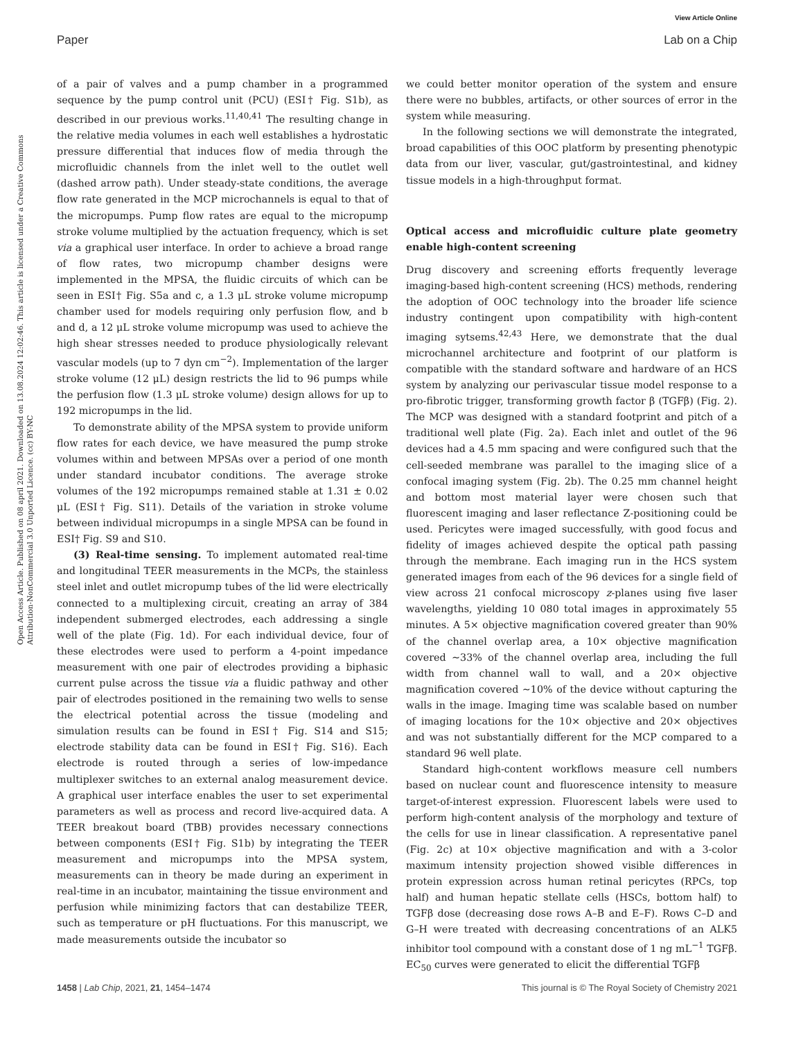View Article Online
Paper Lab on a Chip
Open Access Article. Published on 08 april 2021. Downloaded on 13.08.2024 12:02:46. This article is licensed under a Creative Commons Attribution-NonCommercial 3.0 Unported Licence. (cc) BY-NC
of a pair of valves and a pump chamber in a programmed sequence by the pump control unit (PCU) (ESI† Fig. S1b), as described in our previous works.<sup>11,40,41</sup> The resulting change in the relative media volumes in each well establishes a hydrostatic pressure differential that induces flow of media through the microfluidic channels from the inlet well to the outlet well (dashed arrow path). Under steady-state conditions, the average flow rate generated in the MCP microchannels is equal to that of the micropumps. Pump flow rates are equal to the micropump stroke volume multiplied by the actuation frequency, which is set via a graphical user interface. In order to achieve a broad range of flow rates, two micropump chamber designs were implemented in the MPSA, the fluidic circuits of which can be seen in ESI† Fig. S5a and c, a 1.3 μL stroke volume micropump chamber used for models requiring only perfusion flow, and b and d, a 12 μL stroke volume micropump was used to achieve the high shear stresses needed to produce physiologically relevant vascular models (up to 7 dyn cm<sup>−2</sup>). Implementation of the larger stroke volume (12 μL) design restricts the lid to 96 pumps while the perfusion flow (1.3 μL stroke volume) design allows for up to 192 micropumps in the lid.
To demonstrate ability of the MPSA system to provide uniform flow rates for each device, we have measured the pump stroke volumes within and between MPSAs over a period of one month under standard incubator conditions. The average stroke volumes of the 192 micropumps remained stable at 1.31 ± 0.02 μL (ESI† Fig. S11). Details of the variation in stroke volume between individual micropumps in a single MPSA can be found in ESI† Fig. S9 and S10.
(3) Real-time sensing. To implement automated real-time and longitudinal TEER measurements in the MCPs, the stainless steel inlet and outlet micropump tubes of the lid were electrically connected to a multiplexing circuit, creating an array of 384 independent submerged electrodes, each addressing a single well of the plate (Fig. 1d). For each individual device, four of these electrodes were used to perform a 4-point impedance measurement with one pair of electrodes providing a biphasic current pulse across the tissue via a fluidic pathway and other pair of electrodes positioned in the remaining two wells to sense the electrical potential across the tissue (modeling and simulation results can be found in ESI† Fig. S14 and S15; electrode stability data can be found in ESI† Fig. S16). Each electrode is routed through a series of low-impedance multiplexer switches to an external analog measurement device. A graphical user interface enables the user to set experimental parameters as well as process and record live-acquired data. A TEER breakout board (TBB) provides necessary connections between components (ESI† Fig. S1b) by integrating the TEER measurement and micropumps into the MPSA system, measurements can in theory be made during an experiment in real-time in an incubator, maintaining the tissue environment and perfusion while minimizing factors that can destabilize TEER, such as temperature or pH fluctuations. For this manuscript, we made measurements outside the incubator so
we could better monitor operation of the system and ensure there were no bubbles, artifacts, or other sources of error in the system while measuring.
In the following sections we will demonstrate the integrated, broad capabilities of this OOC platform by presenting phenotypic data from our liver, vascular, gut/gastrointestinal, and kidney tissue models in a high-throughput format.
Optical access and microfluidic culture plate geometry enable high-content screening
Drug discovery and screening efforts frequently leverage imaging-based high-content screening (HCS) methods, rendering the adoption of OOC technology into the broader life science industry contingent upon compatibility with high-content imaging sytsems.<sup>42,43</sup> Here, we demonstrate that the dual microchannel architecture and footprint of our platform is compatible with the standard software and hardware of an HCS system by analyzing our perivascular tissue model response to a pro-fibrotic trigger, transforming growth factor β (TGFβ) (Fig. 2). The MCP was designed with a standard footprint and pitch of a traditional well plate (Fig. 2a). Each inlet and outlet of the 96 devices had a 4.5 mm spacing and were configured such that the cell-seeded membrane was parallel to the imaging slice of a confocal imaging system (Fig. 2b). The 0.25 mm channel height and bottom most material layer were chosen such that fluorescent imaging and laser reflectance Z-positioning could be used. Pericytes were imaged successfully, with good focus and fidelity of images achieved despite the optical path passing through the membrane. Each imaging run in the HCS system generated images from each of the 96 devices for a single field of view across 21 confocal microscopy z-planes using five laser wavelengths, yielding 10 080 total images in approximately 55 minutes. A 5× objective magnification covered greater than 90% of the channel overlap area, a 10× objective magnification covered ∼33% of the channel overlap area, including the full width from channel wall to wall, and a 20× objective magnification covered ∼10% of the device without capturing the walls in the image. Imaging time was scalable based on number of imaging locations for the 10× objective and 20× objectives and was not substantially different for the MCP compared to a standard 96 well plate.
Standard high-content workflows measure cell numbers based on nuclear count and fluorescence intensity to measure target-of-interest expression. Fluorescent labels were used to perform high-content analysis of the morphology and texture of the cells for use in linear classification. A representative panel (Fig. 2c) at 10× objective magnification and with a 3-color maximum intensity projection showed visible differences in protein expression across human retinal pericytes (RPCs, top half) and human hepatic stellate cells (HSCs, bottom half) to TGFβ dose (decreasing dose rows A–B and E–F). Rows C–D and G–H were treated with decreasing concentrations of an ALK5 inhibitor tool compound with a constant dose of 1 ng mL<sup>−1</sup> TGFβ. EC<sub>50</sub> curves were generated to elicit the differential TGFβ
1458 | Lab Chip, 2021, 21, 1454–1474 This journal is © The Royal Society of Chemistry 2021